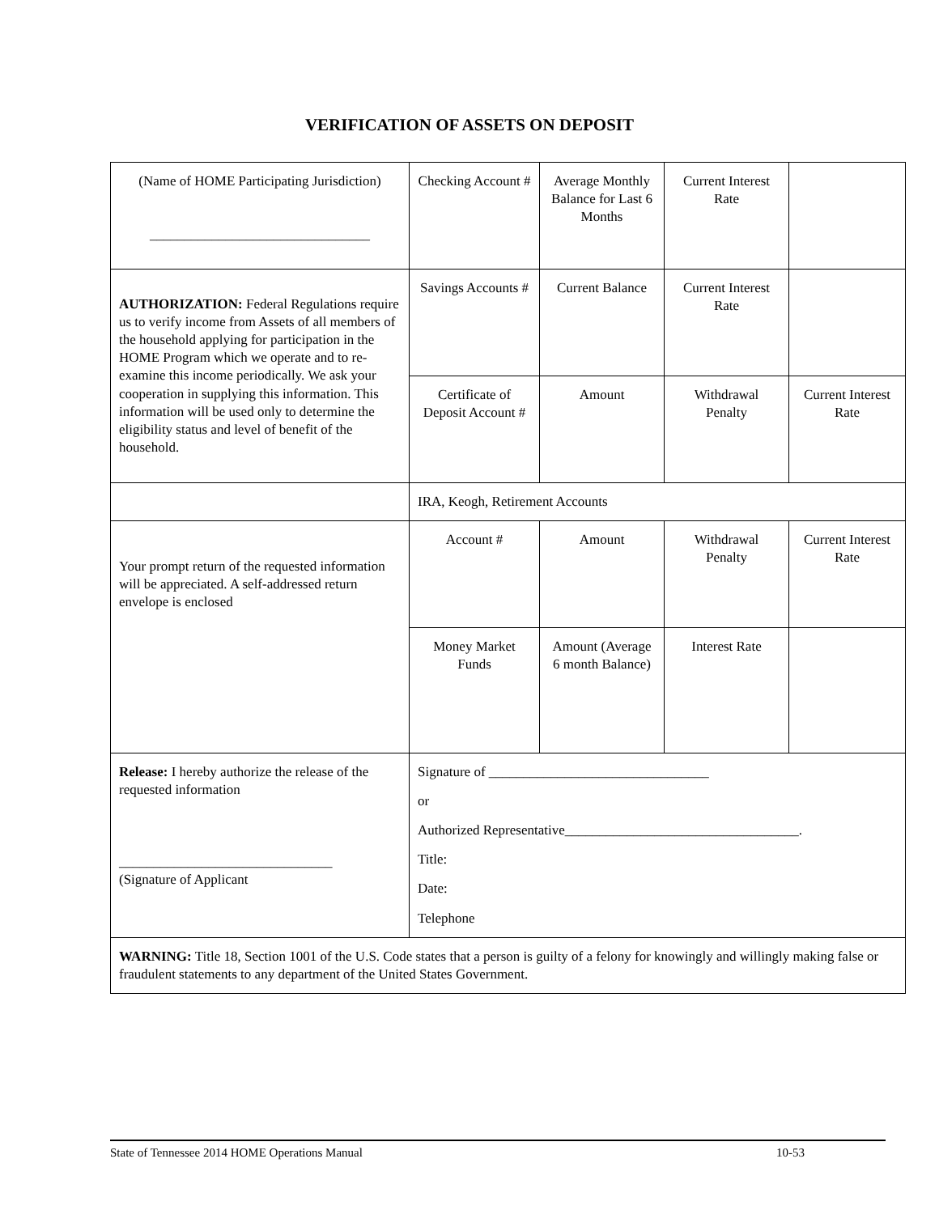VERIFICATION OF ASSETS ON DEPOSIT
| (Name of HOME Participating Jurisdiction) ________________________________ | Checking Account # | Average Monthly Balance for Last 6 Months | Current Interest Rate | |
| AUTHORIZATION: Federal Regulations require us to verify income from Assets of all members of the household applying for participation in the HOME Program which we operate and to re-examine this income periodically. We ask your cooperation in supplying this information. This information will be used only to determine the eligibility status and level of benefit of the household. | Savings Accounts # | Current Balance | Current Interest Rate | |
| | Certificate of Deposit Account # | Amount | Withdrawal Penalty | Current Interest Rate |
| | IRA, Keogh, Retirement Accounts | | | |
| Your prompt return of the requested information will be appreciated. A self-addressed return envelope is enclosed | Account # | Amount | Withdrawal Penalty | Current Interest Rate |
| | Money Market Funds | Amount (Average 6 month Balance) | Interest Rate | |
| Release: I hereby authorize the release of the requested information _______________________________ (Signature of Applicant | Signature of ________________________________ or Authorized Representative__________________________________. Title: Date: Telephone | | | |
| WARNING: Title 18, Section 1001 of the U.S. Code states that a person is guilty of a felony for knowingly and willingly making false or fraudulent statements to any department of the United States Government. | | | | |
State of Tennessee 2014 HOME Operations Manual 10-53